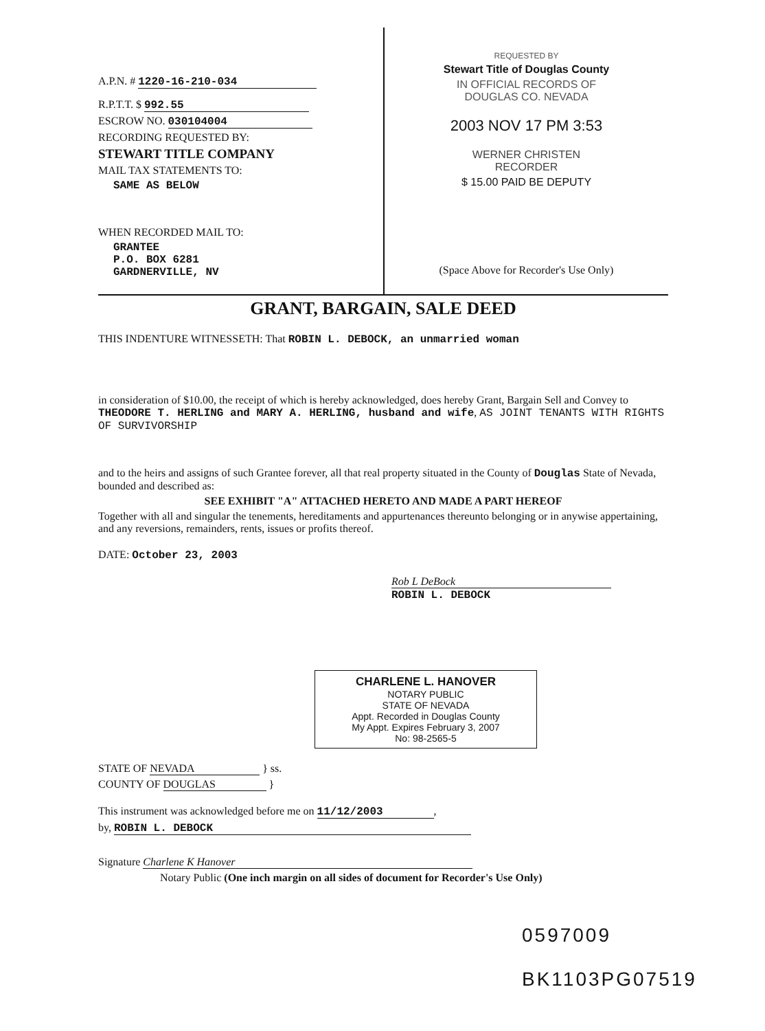A.P.N. # 1220-16-210-034
R.P.T.T. $ 992.55
ESCROW NO. 030104004
RECORDING REQUESTED BY:
STEWART TITLE COMPANY
MAIL TAX STATEMENTS TO:
SAME AS BELOW
WHEN RECORDED MAIL TO:
GRANTEE
P.O. BOX 6281
GARDNERVILLE, NV
REQUESTED BY
Stewart Title of Douglas County
IN OFFICIAL RECORDS OF
DOUGLAS CO. NEVADA
2003 NOV 17 PM 3:53
WERNER CHRISTEN
RECORDER
$ 15.00 PAID BE DEPUTY
(Space Above for Recorder's Use Only)
GRANT, BARGAIN, SALE DEED
THIS INDENTURE WITNESSETH: That ROBIN L. DEBOCK, an unmarried woman
in consideration of $10.00, the receipt of which is hereby acknowledged, does hereby Grant, Bargain Sell and Convey to THEODORE T. HERLING and MARY A. HERLING, husband and wife, AS JOINT TENANTS WITH RIGHTS OF SURVIVORSHIP
and to the heirs and assigns of such Grantee forever, all that real property situated in the County of Douglas State of Nevada, bounded and described as:
SEE EXHIBIT "A" ATTACHED HERETO AND MADE A PART HEREOF
Together with all and singular the tenements, hereditaments and appurtenances thereunto belonging or in anywise appertaining, and any reversions, remainders, rents, issues or profits thereof.
DATE: October 23, 2003
Rob L DeBock
ROBIN L. DEBOCK
CHARLENE L. HANOVER
NOTARY PUBLIC
STATE OF NEVADA
Appt. Recorded in Douglas County
My Appt. Expires February 3, 2007
No: 98-2565-5
STATE OF NEVADA } ss.
COUNTY OF DOUGLAS }
This instrument was acknowledged before me on 11/12/2003,
by, ROBIN L. DEBOCK
Signature Charlene K Hanover
Notary Public (One inch margin on all sides of document for Recorder's Use Only)
0597009
BK1103PG07519